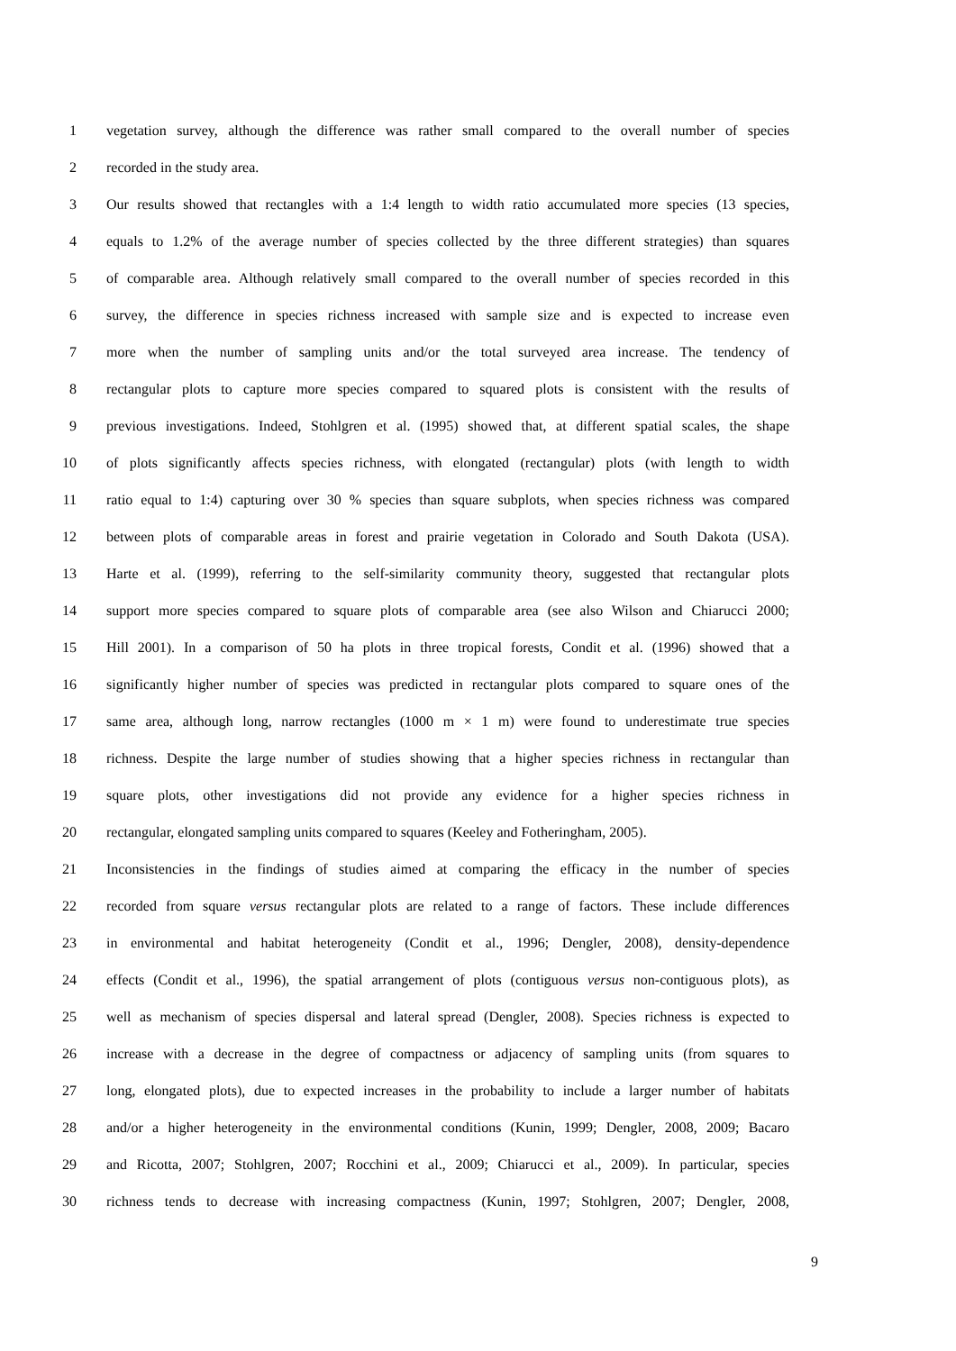1 vegetation survey, although the difference was rather small compared to the overall number of species
2 recorded in the study area.
3 Our results showed that rectangles with a 1:4 length to width ratio accumulated more species (13 species,
4 equals to 1.2% of the average number of species collected by the three different strategies) than squares
5 of comparable area. Although relatively small compared to the overall number of species recorded in this
6 survey, the difference in species richness increased with sample size and is expected to increase even
7 more when the number of sampling units and/or the total surveyed area increase. The tendency of
8 rectangular plots to capture more species compared to squared plots is consistent with the results of
9 previous investigations. Indeed, Stohlgren et al. (1995) showed that, at different spatial scales, the shape
10 of plots significantly affects species richness, with elongated (rectangular) plots (with length to width
11 ratio equal to 1:4) capturing over 30 % species than square subplots, when species richness was compared
12 between plots of comparable areas in forest and prairie vegetation in Colorado and South Dakota (USA).
13 Harte et al. (1999), referring to the self-similarity community theory, suggested that rectangular plots
14 support more species compared to square plots of comparable area (see also Wilson and Chiarucci 2000;
15 Hill 2001). In a comparison of 50 ha plots in three tropical forests, Condit et al. (1996) showed that a
16 significantly higher number of species was predicted in rectangular plots compared to square ones of the
17 same area, although long, narrow rectangles (1000 m × 1 m) were found to underestimate true species
18 richness. Despite the large number of studies showing that a higher species richness in rectangular than
19 square plots, other investigations did not provide any evidence for a higher species richness in
20 rectangular, elongated sampling units compared to squares (Keeley and Fotheringham, 2005).
21 Inconsistencies in the findings of studies aimed at comparing the efficacy in the number of species
22 recorded from square versus rectangular plots are related to a range of factors. These include differences
23 in environmental and habitat heterogeneity (Condit et al., 1996; Dengler, 2008), density-dependence
24 effects (Condit et al., 1996), the spatial arrangement of plots (contiguous versus non-contiguous plots), as
25 well as mechanism of species dispersal and lateral spread (Dengler, 2008). Species richness is expected to
26 increase with a decrease in the degree of compactness or adjacency of sampling units (from squares to
27 long, elongated plots), due to expected increases in the probability to include a larger number of habitats
28 and/or a higher heterogeneity in the environmental conditions (Kunin, 1999; Dengler, 2008, 2009; Bacaro
29 and Ricotta, 2007; Stohlgren, 2007; Rocchini et al., 2009; Chiarucci et al., 2009). In particular, species
30 richness tends to decrease with increasing compactness (Kunin, 1997; Stohlgren, 2007; Dengler, 2008,
9